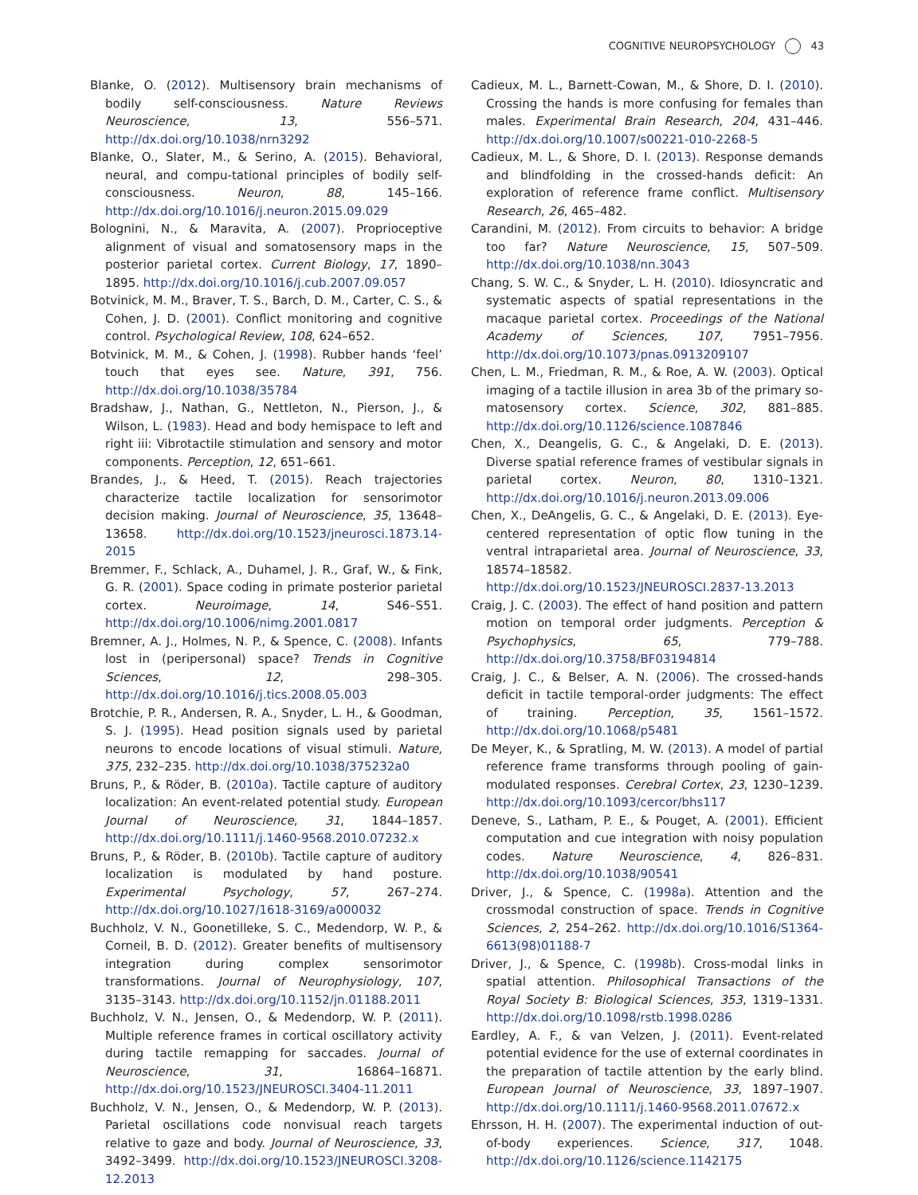COGNITIVE NEUROPSYCHOLOGY 43
Blanke, O. (2012). Multisensory brain mechanisms of bodily self-consciousness. Nature Reviews Neuroscience, 13, 556–571. http://dx.doi.org/10.1038/nrn3292
Blanke, O., Slater, M., & Serino, A. (2015). Behavioral, neural, and compu-tational principles of bodily self-consciousness. Neuron, 88, 145–166. http://dx.doi.org/10.1016/j.neuron.2015.09.029
Bolognini, N., & Maravita, A. (2007). Proprioceptive alignment of visual and somatosensory maps in the posterior parietal cortex. Current Biology, 17, 1890–1895. http://dx.doi.org/10.1016/j.cub.2007.09.057
Botvinick, M. M., Braver, T. S., Barch, D. M., Carter, C. S., & Cohen, J. D. (2001). Conflict monitoring and cognitive control. Psychological Review, 108, 624–652.
Botvinick, M. M., & Cohen, J. (1998). Rubber hands ‘feel’ touch that eyes see. Nature, 391, 756. http://dx.doi.org/10.1038/35784
Bradshaw, J., Nathan, G., Nettleton, N., Pierson, J., & Wilson, L. (1983). Head and body hemispace to left and right iii: Vibrotactile stimulation and sensory and motor components. Perception, 12, 651–661.
Brandes, J., & Heed, T. (2015). Reach trajectories characterize tactile localization for sensorimotor decision making. Journal of Neuroscience, 35, 13648–13658. http://dx.doi.org/10.1523/jneurosci.1873.14-2015
Bremmer, F., Schlack, A., Duhamel, J. R., Graf, W., & Fink, G. R. (2001). Space coding in primate posterior parietal cortex. Neuroimage, 14, S46–S51. http://dx.doi.org/10.1006/nimg.2001.0817
Bremner, A. J., Holmes, N. P., & Spence, C. (2008). Infants lost in (peripersonal) space? Trends in Cognitive Sciences, 12, 298–305. http://dx.doi.org/10.1016/j.tics.2008.05.003
Brotchie, P. R., Andersen, R. A., Snyder, L. H., & Goodman, S. J. (1995). Head position signals used by parietal neurons to encode locations of visual stimuli. Nature, 375, 232–235. http://dx.doi.org/10.1038/375232a0
Bruns, P., & Röder, B. (2010a). Tactile capture of auditory localization: An event-related potential study. European Journal of Neuroscience, 31, 1844–1857. http://dx.doi.org/10.1111/j.1460-9568.2010.07232.x
Bruns, P., & Röder, B. (2010b). Tactile capture of auditory localization is modulated by hand posture. Experimental Psychology, 57, 267–274. http://dx.doi.org/10.1027/1618-3169/a000032
Buchholz, V. N., Goonetilleke, S. C., Medendorp, W. P., & Corneil, B. D. (2012). Greater benefits of multisensory integration during complex sensorimotor transformations. Journal of Neurophysiology, 107, 3135–3143. http://dx.doi.org/10.1152/jn.01188.2011
Buchholz, V. N., Jensen, O., & Medendorp, W. P. (2011). Multiple reference frames in cortical oscillatory activity during tactile remapping for saccades. Journal of Neuroscience, 31, 16864–16871. http://dx.doi.org/10.1523/JNEUROSCI.3404-11.2011
Buchholz, V. N., Jensen, O., & Medendorp, W. P. (2013). Parietal oscillations code nonvisual reach targets relative to gaze and body. Journal of Neuroscience, 33, 3492–3499. http://dx.doi.org/10.1523/JNEUROSCI.3208-12.2013
Cadieux, M. L., Barnett-Cowan, M., & Shore, D. I. (2010). Crossing the hands is more confusing for females than males. Experimental Brain Research, 204, 431–446. http://dx.doi.org/10.1007/s00221-010-2268-5
Cadieux, M. L., & Shore, D. I. (2013). Response demands and blindfolding in the crossed-hands deficit: An exploration of reference frame conflict. Multisensory Research, 26, 465–482.
Carandini, M. (2012). From circuits to behavior: A bridge too far? Nature Neuroscience, 15, 507–509. http://dx.doi.org/10.1038/nn.3043
Chang, S. W. C., & Snyder, L. H. (2010). Idiosyncratic and systematic aspects of spatial representations in the macaque parietal cortex. Proceedings of the National Academy of Sciences, 107, 7951–7956. http://dx.doi.org/10.1073/pnas.0913209107
Chen, L. M., Friedman, R. M., & Roe, A. W. (2003). Optical imaging of a tactile illusion in area 3b of the primary so-matosensory cortex. Science, 302, 881–885. http://dx.doi.org/10.1126/science.1087846
Chen, X., Deangelis, G. C., & Angelaki, D. E. (2013). Diverse spatial reference frames of vestibular signals in parietal cortex. Neuron, 80, 1310–1321. http://dx.doi.org/10.1016/j.neuron.2013.09.006
Chen, X., DeAngelis, G. C., & Angelaki, D. E. (2013). Eye-centered representation of optic flow tuning in the ventral intraparietal area. Journal of Neuroscience, 33, 18574–18582. http://dx.doi.org/10.1523/JNEUROSCI.2837-13.2013
Craig, J. C. (2003). The effect of hand position and pattern motion on temporal order judgments. Perception & Psychophysics, 65, 779–788. http://dx.doi.org/10.3758/BF03194814
Craig, J. C., & Belser, A. N. (2006). The crossed-hands deficit in tactile temporal-order judgments: The effect of training. Perception, 35, 1561–1572. http://dx.doi.org/10.1068/p5481
De Meyer, K., & Spratling, M. W. (2013). A model of partial reference frame transforms through pooling of gain-modulated responses. Cerebral Cortex, 23, 1230–1239. http://dx.doi.org/10.1093/cercor/bhs117
Deneve, S., Latham, P. E., & Pouget, A. (2001). Efficient computation and cue integration with noisy population codes. Nature Neuroscience, 4, 826–831. http://dx.doi.org/10.1038/90541
Driver, J., & Spence, C. (1998a). Attention and the crossmodal construction of space. Trends in Cognitive Sciences, 2, 254–262. http://dx.doi.org/10.1016/S1364-6613(98)01188-7
Driver, J., & Spence, C. (1998b). Cross-modal links in spatial attention. Philosophical Transactions of the Royal Society B: Biological Sciences, 353, 1319–1331. http://dx.doi.org/10.1098/rstb.1998.0286
Eardley, A. F., & van Velzen, J. (2011). Event-related potential evidence for the use of external coordinates in the preparation of tactile attention by the early blind. European Journal of Neuroscience, 33, 1897–1907. http://dx.doi.org/10.1111/j.1460-9568.2011.07672.x
Ehrsson, H. H. (2007). The experimental induction of out-of-body experiences. Science, 317, 1048. http://dx.doi.org/10.1126/science.1142175